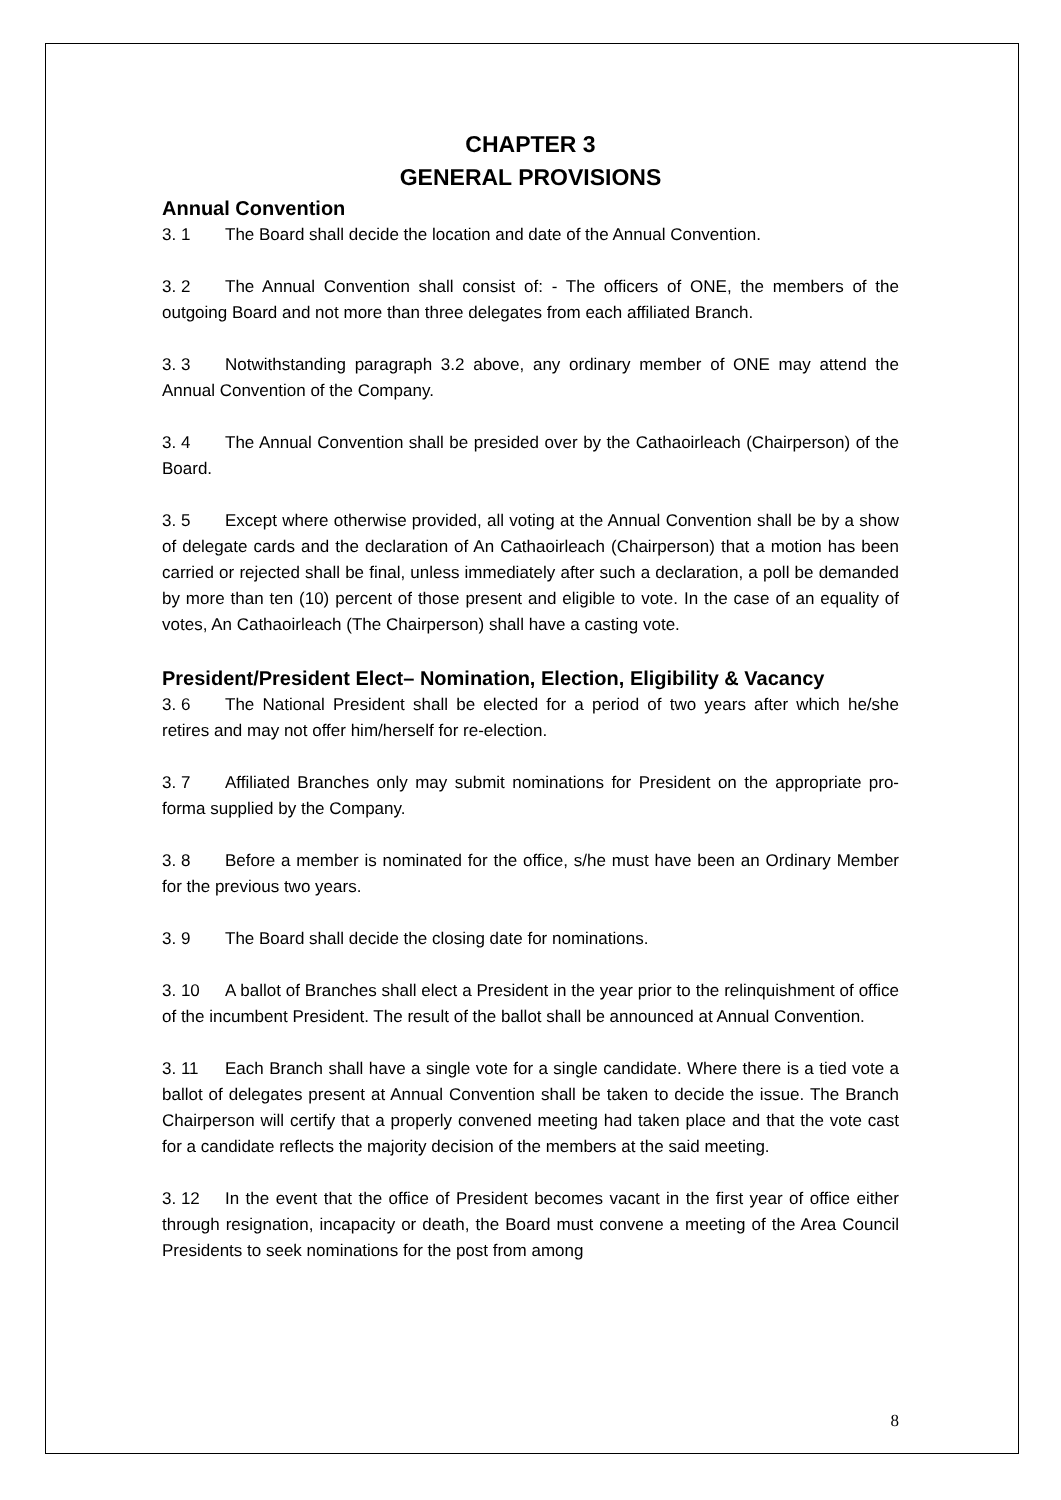CHAPTER 3
GENERAL PROVISIONS
Annual Convention
3. 1 The Board shall decide the location and date of the Annual Convention.
3. 2 The Annual Convention shall consist of: - The officers of ONE, the members of the outgoing Board and not more than three delegates from each affiliated Branch.
3. 3 Notwithstanding paragraph 3.2 above, any ordinary member of ONE may attend the Annual Convention of the Company.
3. 4 The Annual Convention shall be presided over by the Cathaoirleach (Chairperson) of the Board.
3. 5 Except where otherwise provided, all voting at the Annual Convention shall be by a show of delegate cards and the declaration of An Cathaoirleach (Chairperson) that a motion has been carried or rejected shall be final, unless immediately after such a declaration, a poll be demanded by more than ten (10) percent of those present and eligible to vote. In the case of an equality of votes, An Cathaoirleach (The Chairperson) shall have a casting vote.
President/President Elect– Nomination, Election, Eligibility & Vacancy
3. 6 The National President shall be elected for a period of two years after which he/she retires and may not offer him/herself for re-election.
3. 7 Affiliated Branches only may submit nominations for President on the appropriate pro-forma supplied by the Company.
3. 8 Before a member is nominated for the office, s/he must have been an Ordinary Member for the previous two years.
3. 9 The Board shall decide the closing date for nominations.
3. 10 A ballot of Branches shall elect a President in the year prior to the relinquishment of office of the incumbent President. The result of the ballot shall be announced at Annual Convention.
3. 11 Each Branch shall have a single vote for a single candidate. Where there is a tied vote a ballot of delegates present at Annual Convention shall be taken to decide the issue. The Branch Chairperson will certify that a properly convened meeting had taken place and that the vote cast for a candidate reflects the majority decision of the members at the said meeting.
3. 12 In the event that the office of President becomes vacant in the first year of office either through resignation, incapacity or death, the Board must convene a meeting of the Area Council Presidents to seek nominations for the post from among
8